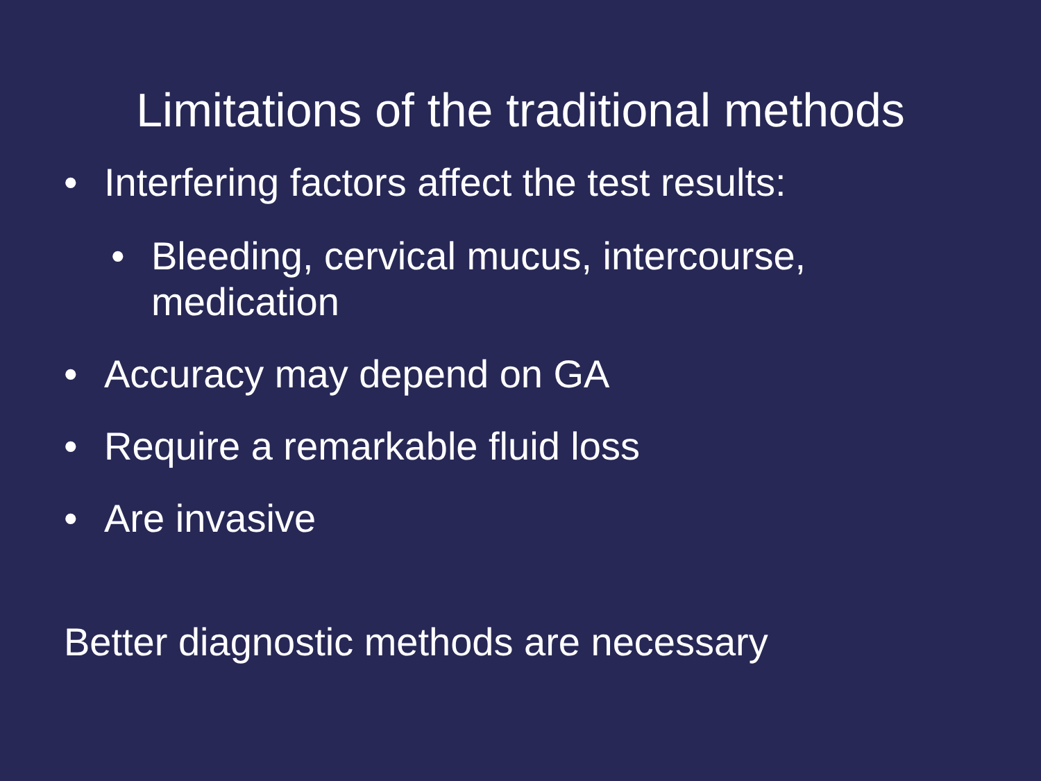Limitations of the traditional methods
• Interfering factors affect the test results:
• Bleeding, cervical mucus, intercourse, medication
• Accuracy may depend on GA
• Require a remarkable fluid loss
• Are invasive
Better diagnostic methods are necessary